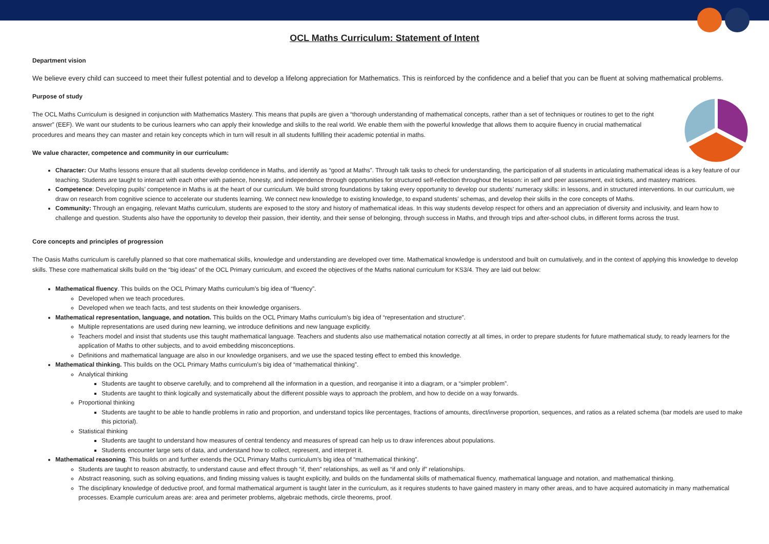OCL Maths Curriculum: Statement of Intent
Department vision
We believe every child can succeed to meet their fullest potential and to develop a lifelong appreciation for Mathematics. This is reinforced by the confidence and a belief that you can be fluent at solving mathematical problems.
Purpose of study
The OCL Maths Curriculum is designed in conjunction with Mathematics Mastery. This means that pupils are given a “thorough understanding of mathematical concepts, rather than a set of techniques or routines to get to the right answer” (EEF). We want our students to be curious learners who can apply their knowledge and skills to the real world. We enable them with the powerful knowledge that allows them to acquire fluency in crucial mathematical procedures and means they can master and retain key concepts which in turn will result in all students fulfilling their academic potential in maths.
We value character, competence and community in our curriculum:
Character: Our Maths lessons ensure that all students develop confidence in Maths, and identify as “good at Maths”. Through talk tasks to check for understanding, the participation of all students in articulating mathematical ideas is a key feature of our teaching. Students are taught to interact with each other with patience, honesty, and independence through opportunities for structured self-reflection throughout the lesson: in self and peer assessment, exit tickets, and mastery matrices.
Competence: Developing pupils’ competence in Maths is at the heart of our curriculum. We build strong foundations by taking every opportunity to develop our students’ numeracy skills: in lessons, and in structured interventions. In our curriculum, we draw on research from cognitive science to accelerate our students learning. We connect new knowledge to existing knowledge, to expand students’ schemas, and develop their skills in the core concepts of Maths.
Community: Through an engaging, relevant Maths curriculum, students are exposed to the story and history of mathematical ideas. In this way students develop respect for others and an appreciation of diversity and inclusivity, and learn how to challenge and question. Students also have the opportunity to develop their passion, their identity, and their sense of belonging, through success in Maths, and through trips and after-school clubs, in different forms across the trust.
Core concepts and principles of progression
The Oasis Maths curriculum is carefully planned so that core mathematical skills, knowledge and understanding are developed over time. Mathematical knowledge is understood and built on cumulatively, and in the context of applying this knowledge to develop skills. These core mathematical skills build on the “big ideas” of the OCL Primary curriculum, and exceed the objectives of the Maths national curriculum for KS3/4. They are laid out below:
Mathematical fluency. This builds on the OCL Primary Maths curriculum’s big idea of “fluency”.
Developed when we teach procedures.
Developed when we teach facts, and test students on their knowledge organisers.
Mathematical representation, language, and notation. This builds on the OCL Primary Maths curriculum’s big idea of “representation and structure”.
Multiple representations are used during new learning, we introduce definitions and new language explicitly.
Teachers model and insist that students use this taught mathematical language. Teachers and students also use mathematical notation correctly at all times, in order to prepare students for future mathematical study, to ready learners for the application of Maths to other subjects, and to avoid embedding misconceptions.
Definitions and mathematical language are also in our knowledge organisers, and we use the spaced testing effect to embed this knowledge.
Mathematical thinking. This builds on the OCL Primary Maths curriculum’s big idea of “mathematical thinking”.
Analytical thinking
Students are taught to observe carefully, and to comprehend all the information in a question, and reorganise it into a diagram, or a “simpler problem”.
Students are taught to think logically and systematically about the different possible ways to approach the problem, and how to decide on a way forwards.
Proportional thinking
Students are taught to be able to handle problems in ratio and proportion, and understand topics like percentages, fractions of amounts, direct/inverse proportion, sequences, and ratios as a related schema (bar models are used to make this pictorial).
Statistical thinking
Students are taught to understand how measures of central tendency and measures of spread can help us to draw inferences about populations.
Students encounter large sets of data, and understand how to collect, represent, and interpret it.
Mathematical reasoning. This builds on and further extends the OCL Primary Maths curriculum’s big idea of “mathematical thinking”.
Students are taught to reason abstractly, to understand cause and effect through “if, then” relationships, as well as “if and only if” relationships.
Abstract reasoning, such as solving equations, and finding missing values is taught explicitly, and builds on the fundamental skills of mathematical fluency, mathematical language and notation, and mathematical thinking.
The disciplinary knowledge of deductive proof, and formal mathematical argument is taught later in the curriculum, as it requires students to have gained mastery in many other areas, and to have acquired automaticity in many mathematical processes. Example curriculum areas are: area and perimeter problems, algebraic methods, circle theorems, proof.